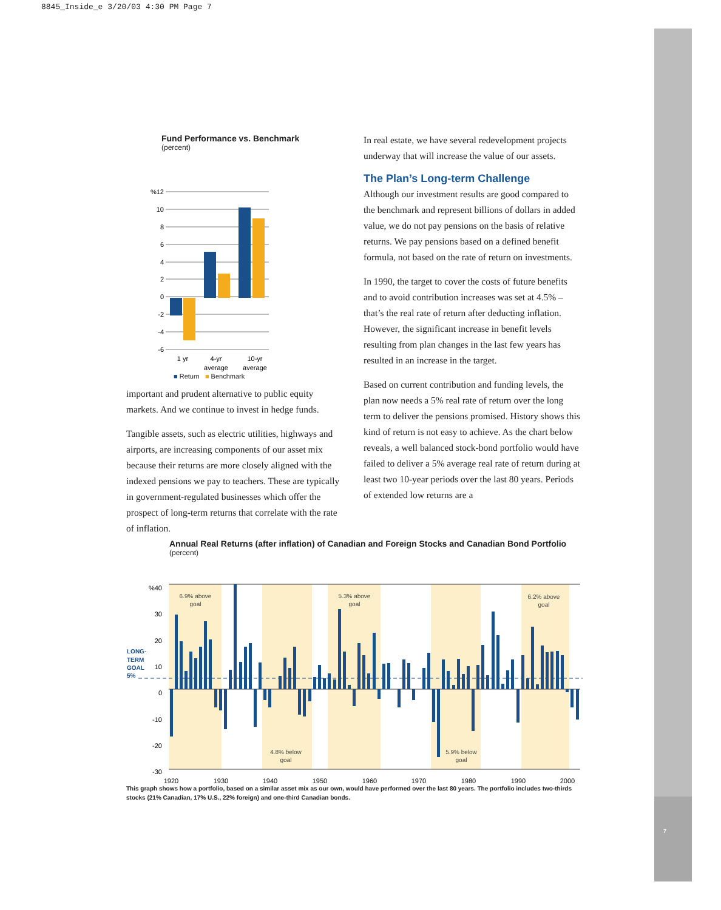8845_Inside_e 3/20/03 4:30 PM Page 7
Fund Performance vs. Benchmark
(percent)
%12
10
8
6
4
2
0
-2
-4
-6
1 yr
4-yr
average
10-yr
average
■ Return ■ Benchmark
important and prudent alternative to public equity markets. And we continue to invest in hedge funds.
Tangible assets, such as electric utilities, highways and airports, are increasing components of our asset mix because their returns are more closely aligned with the indexed pensions we pay to teachers. These are typically in government-regulated businesses which offer the prospect of long-term returns that correlate with the rate of inflation.
In real estate, we have several redevelopment projects underway that will increase the value of our assets.
The Plan’s Long-term Challenge
Although our investment results are good compared to the benchmark and represent billions of dollars in added value, we do not pay pensions on the basis of relative returns. We pay pensions based on a defined benefit formula, not based on the rate of return on investments.
In 1990, the target to cover the costs of future benefits and to avoid contribution increases was set at 4.5% – that’s the real rate of return after deducting inflation. However, the significant increase in benefit levels resulting from plan changes in the last few years has resulted in an increase in the target.
Based on current contribution and funding levels, the plan now needs a 5% real rate of return over the long term to deliver the pensions promised. History shows this kind of return is not easy to achieve. As the chart below reveals, a well balanced stock-bond portfolio would have failed to deliver a 5% average real rate of return during at least two 10-year periods over the last 80 years. Periods of extended low returns are a
Annual Real Returns (after inflation) of Canadian and Foreign Stocks and Canadian Bond Portfolio
(percent)
%40
30
20
10
0
-10
-20
-30
LONG-
TERM
GOAL
5%
6.9% above
goal
4.8% below
goal
5.3% above
goal
5.9% below
goal
6.2% above
goal
1920
1930
1940
1950
1960
1970
1980
1990
2000
This graph shows how a portfolio, based on a similar asset mix as our own, would have performed over the last 80 years. The portfolio includes two-thirds stocks (21% Canadian, 17% U.S., 22% foreign) and one-third Canadian bonds.
7